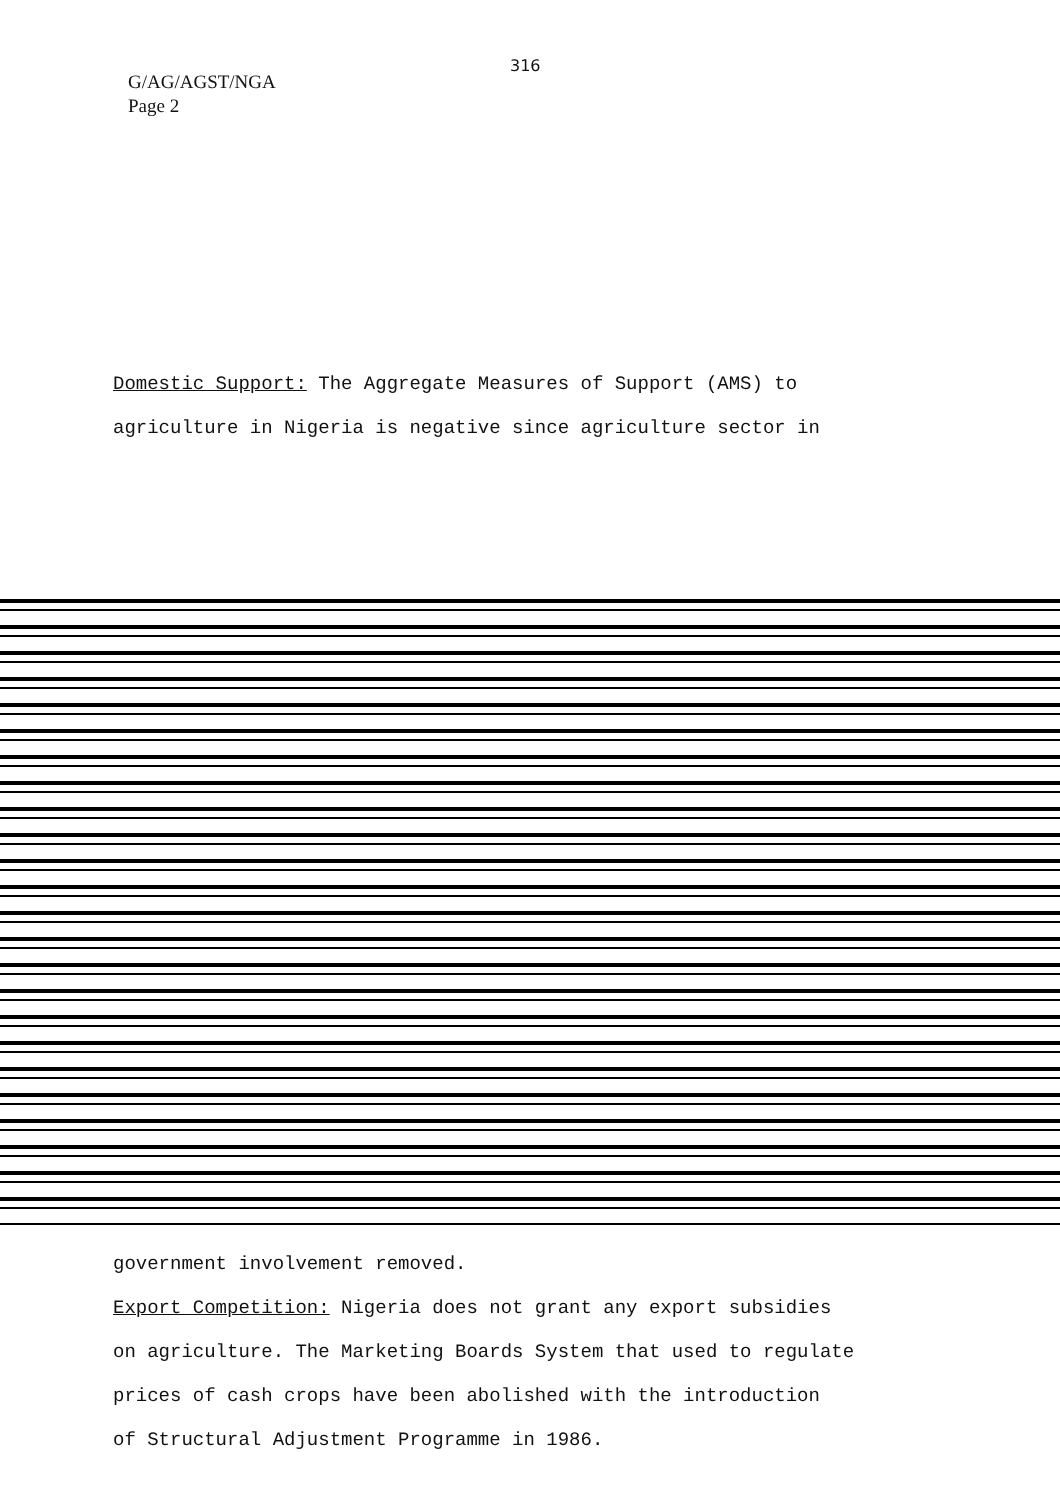G/AG/AGST/NGA
Page 2
316
Domestic Support: The Aggregate Measures of Support (AMS) to
agriculture in Nigeria is negative since agriculture sector in
government involvement removed.
Export Competition: Nigeria does not grant any export subsidies
on agriculture. The Marketing Boards System that used to regulate
prices of cash crops have been abolished with the introduction
of Structural Adjustment Programme in 1986.